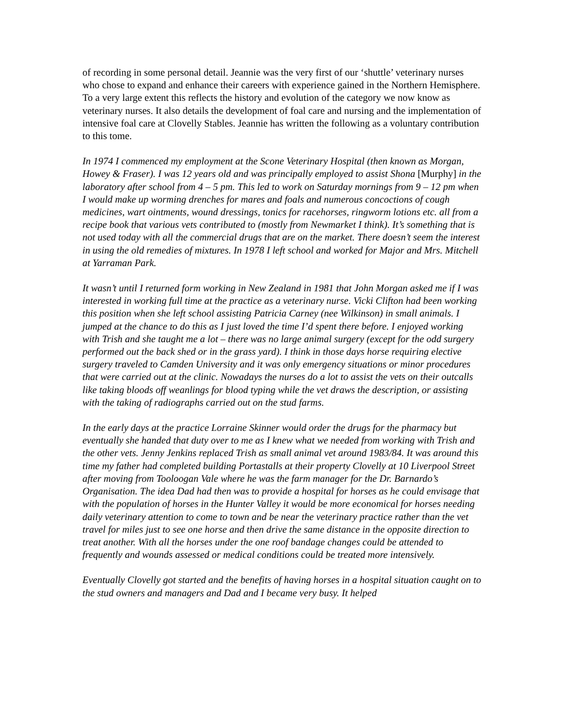of recording in some personal detail. Jeannie was the very first of our ‘shuttle’ veterinary nurses who chose to expand and enhance their careers with experience gained in the Northern Hemisphere. To a very large extent this reflects the history and evolution of the category we now know as veterinary nurses. It also details the development of foal care and nursing and the implementation of intensive foal care at Clovelly Stables. Jeannie has written the following as a voluntary contribution to this tome.
In 1974 I commenced my employment at the Scone Veterinary Hospital (then known as Morgan, Howey & Fraser). I was 12 years old and was principally employed to assist Shona [Murphy] in the laboratory after school from 4 – 5 pm. This led to work on Saturday mornings from 9 – 12 pm when I would make up worming drenches for mares and foals and numerous concoctions of cough medicines, wart ointments, wound dressings, tonics for racehorses, ringworm lotions etc. all from a recipe book that various vets contributed to (mostly from Newmarket I think). It’s something that is not used today with all the commercial drugs that are on the market. There doesn’t seem the interest in using the old remedies of mixtures. In 1978 I left school and worked for Major and Mrs. Mitchell at Yarraman Park.
It wasn’t until I returned form working in New Zealand in 1981 that John Morgan asked me if I was interested in working full time at the practice as a veterinary nurse. Vicki Clifton had been working this position when she left school assisting Patricia Carney (nee Wilkinson) in small animals. I jumped at the chance to do this as I just loved the time I’d spent there before. I enjoyed working with Trish and she taught me a lot – there was no large animal surgery (except for the odd surgery performed out the back shed or in the grass yard). I think in those days horse requiring elective surgery traveled to Camden University and it was only emergency situations or minor procedures that were carried out at the clinic. Nowadays the nurses do a lot to assist the vets on their outcalls like taking bloods off weanlings for blood typing while the vet draws the description, or assisting with the taking of radiographs carried out on the stud farms.
In the early days at the practice Lorraine Skinner would order the drugs for the pharmacy but eventually she handed that duty over to me as I knew what we needed from working with Trish and the other vets. Jenny Jenkins replaced Trish as small animal vet around 1983/84. It was around this time my father had completed building Portastalls at their property Clovelly at 10 Liverpool Street after moving from Tooloogan Vale where he was the farm manager for the Dr. Barnardo’s Organisation. The idea Dad had then was to provide a hospital for horses as he could envisage that with the population of horses in the Hunter Valley it would be more economical for horses needing daily veterinary attention to come to town and be near the veterinary practice rather than the vet travel for miles just to see one horse and then drive the same distance in the opposite direction to treat another. With all the horses under the one roof bandage changes could be attended to frequently and wounds assessed or medical conditions could be treated more intensively.
Eventually Clovelly got started and the benefits of having horses in a hospital situation caught on to the stud owners and managers and Dad and I became very busy. It helped